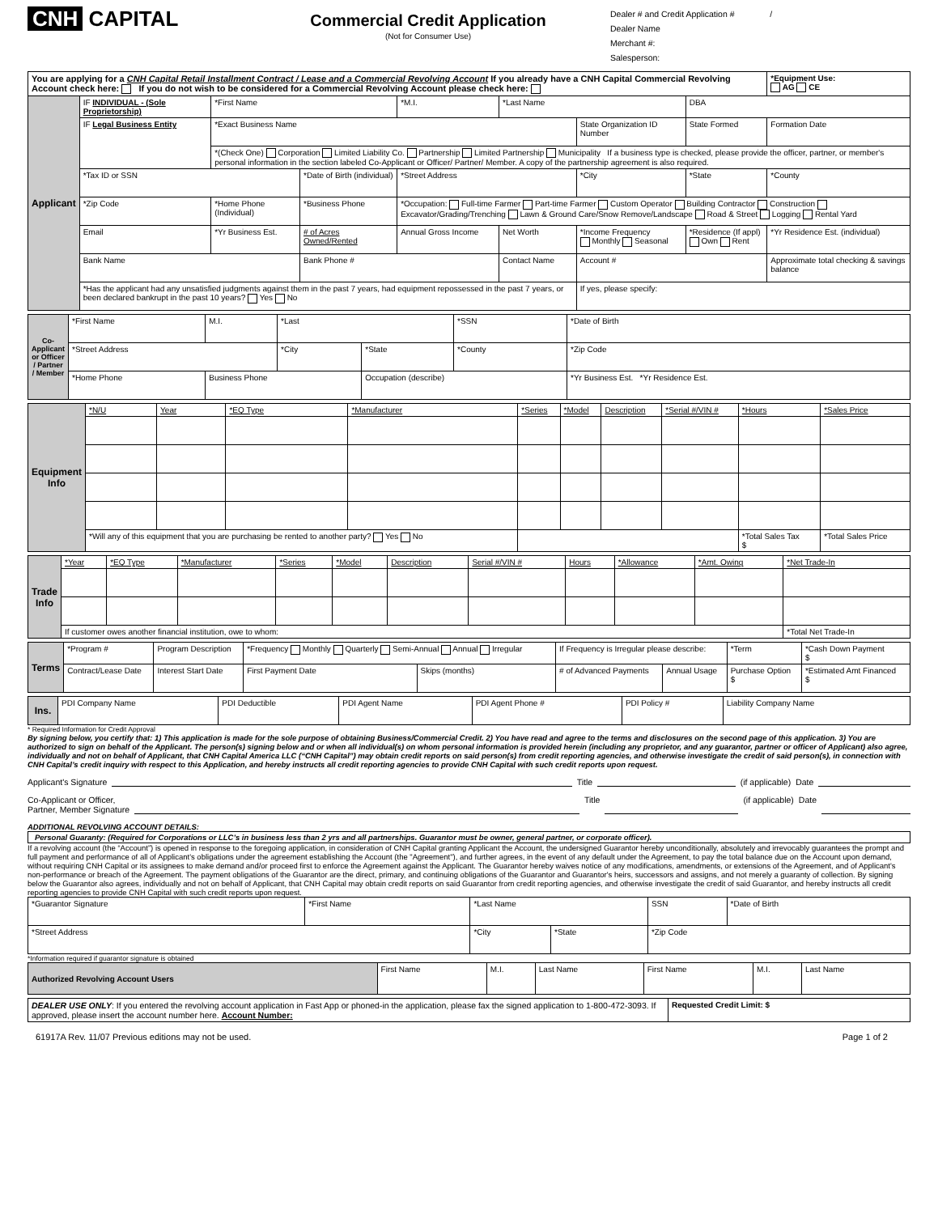CNH CAPITAL
Commercial Credit Application
(Not for Consumer Use)
Dealer # and Credit Application # /
Dealer Name
Merchant #:
Salesperson:
| You are applying for a CNH Capital Retail Installment Contract / Lease and a Commercial Revolving Account If you already have a CNH Capital Commercial Revolving Account check here: If you do not wish to be considered for a Commercial Revolving Account please check here: | | | | | | | | | *Equipment Use: AG CE |
| Applicant | IF INDIVIDUAL - (Sole Proprietorship) | *First Name | | *M.I. | *Last Name | | | DBA | |
| | IF Legal Business Entity | *Exact Business Name | | | | State Organization ID Number | | State Formed | Formation Date |
| | | *(Check One) Corporation Limited Liability Co. Partnership Limited Partnership Municipality If a business type is checked, please provide the officer, partner, or member's personal information in the section labeled Co-Applicant or Officer/ Partner/ Member. A copy of the partnership agreement is also required. | | | | | | | |
| | *Tax ID or SSN | | *Date of Birth (individual) | *Street Address | | | *City | *State | *County |
| | *Zip Code | *Home Phone (Individual) | *Business Phone | *Occupation: Full-time Farmer Part-time Farmer Custom Operator Building Contractor Construction Excavator/Grading/Trenching Lawn & Ground Care/Snow Remove/Landscape Road & Street Logging Rental Yard | | | | | |
| | Email | *Yr Business Est. | # of Acres Owned/Rented | Annual Gross Income | Net Worth | *Income Frequency Monthly Seasonal | | *Residence (If appl) Own Rent | *Yr Residence Est. (individual) |
| | Bank Name | | Bank Phone # | | Contact Name | | Account # | | Approximate total checking & savings balance |
| | *Has the applicant had any unsatisfied judgments against them in the past 7 years, had equipment repossessed in the past 7 years, or been declared bankrupt in the past 10 years? Yes No | | | | | If yes, please specify: | | | |
| Co-Applicant or Officer / Partner / Member | *First Name | M.I. | *Last | | *SSN | *Date of Birth |
| | *Street Address | | *City | *State | *County | *Zip Code |
| | *Home Phone | Business Phone | | Occupation (describe) | | *Yr Business Est. *Yr Residence Est. |
| Equipment Info | *N/U | Year | *EQ Type | *Manufacturer | *Series | *Model | Description | *Serial #/VIN # | *Hours | *Sales Price |
| | *Will any of this equipment that you are purchasing be rented to another party? Yes No | | | | | | | | *Total Sales Tax $ | *Total Sales Price |
| Trade Info | *Year | *EQ Type | *Manufacturer | *Series | *Model | Description | Serial #/VIN # | Hours | *Allowance | *Amt. Owing | *Net Trade-In |
| | If customer owes another financial institution, owe to whom: | | | | | | | | | | *Total Net Trade-In |
| Terms | *Program # | Program Description | *Frequency Monthly Quarterly Semi-Annual Annual Irregular | | If Frequency is Irregular please describe: | | *Term | *Cash Down Payment $ |
| | Contract/Lease Date | Interest Start Date | First Payment Date | Skips (months) | # of Advanced Payments | Annual Usage | Purchase Option $ | *Estimated Amt Financed $ |
| Ins. | PDI Company Name | PDI Deductible | PDI Agent Name | PDI Agent Phone # | PDI Policy # | Liability Company Name |
* Required Information for Credit Approval
By signing below, you certify that: 1) This application is made for the sole purpose of obtaining Business/Commercial Credit. 2) You have read and agree to the terms and disclosures on the second page of this application. 3) You are authorized to sign on behalf of the Applicant. The person(s) signing below and or when all individual(s) on whom personal information is provided herein (including any proprietor, and any guarantor, partner or officer of Applicant) also agree, individually and not on behalf of Applicant, that CNH Capital America LLC (“CNH Capital”) may obtain credit reports on said person(s) from credit reporting agencies, and otherwise investigate the credit of said person(s), in connection with CNH Capital’s credit inquiry with respect to this Application, and hereby instructs all credit reporting agencies to provide CNH Capital with such credit reports upon request.
Applicant's Signature Title (if applicable) Date
Co-Applicant or Officer,
Partner, Member Signature Title (if applicable) Date
ADDITIONAL REVOLVING ACCOUNT DETAILS:
Personal Guaranty: (Required for Corporations or LLC’s in business less than 2 yrs and all partnerships. Guarantor must be owner, general partner, or corporate officer).
If a revolving account (the “Account”) is opened in response to the foregoing application, in consideration of CNH Capital granting Applicant the Account, the undersigned Guarantor hereby unconditionally, absolutely and irrevocably guarantees the prompt and full payment and performance of all of Applicant's obligations under the agreement establishing the Account (the "Agreement"), and further agrees, in the event of any default under the Agreement, to pay the total balance due on the Account upon demand, without requiring CNH Capital or its assignees to make demand and/or proceed first to enforce the Agreement against the Applicant. The Guarantor hereby waives notice of any modifications, amendments, or extensions of the Agreement, and of Applicant's non-performance or breach of the Agreement. The payment obligations of the Guarantor are the direct, primary, and continuing obligations of the Guarantor and Guarantor's heirs, successors and assigns, and not merely a guaranty of collection. By signing below the Guarantor also agrees, individually and not on behalf of Applicant, that CNH Capital may obtain credit reports on said Guarantor from credit reporting agencies, and otherwise investigate the credit of said Guarantor, and hereby instructs all credit reporting agencies to provide CNH Capital with such credit reports upon request.
| *Guarantor Signature | *First Name | *Last Name | | SSN | *Date of Birth |
| *Street Address | | *City | *State | *Zip Code | |
*Information required if guarantor signature is obtained
| Authorized Revolving Account Users | First Name | M.I. | Last Name | First Name | M.I. | Last Name |
| DEALER USE ONLY : If you entered the revolving account application in Fast App or phoned-in the application, please fax the signed application to 1-800-472-3093. If approved, please insert the account number here. Account Number: | Requested Credit Limit: $ |
61917A Rev. 11/07 Previous editions may not be used. Page 1 of 2